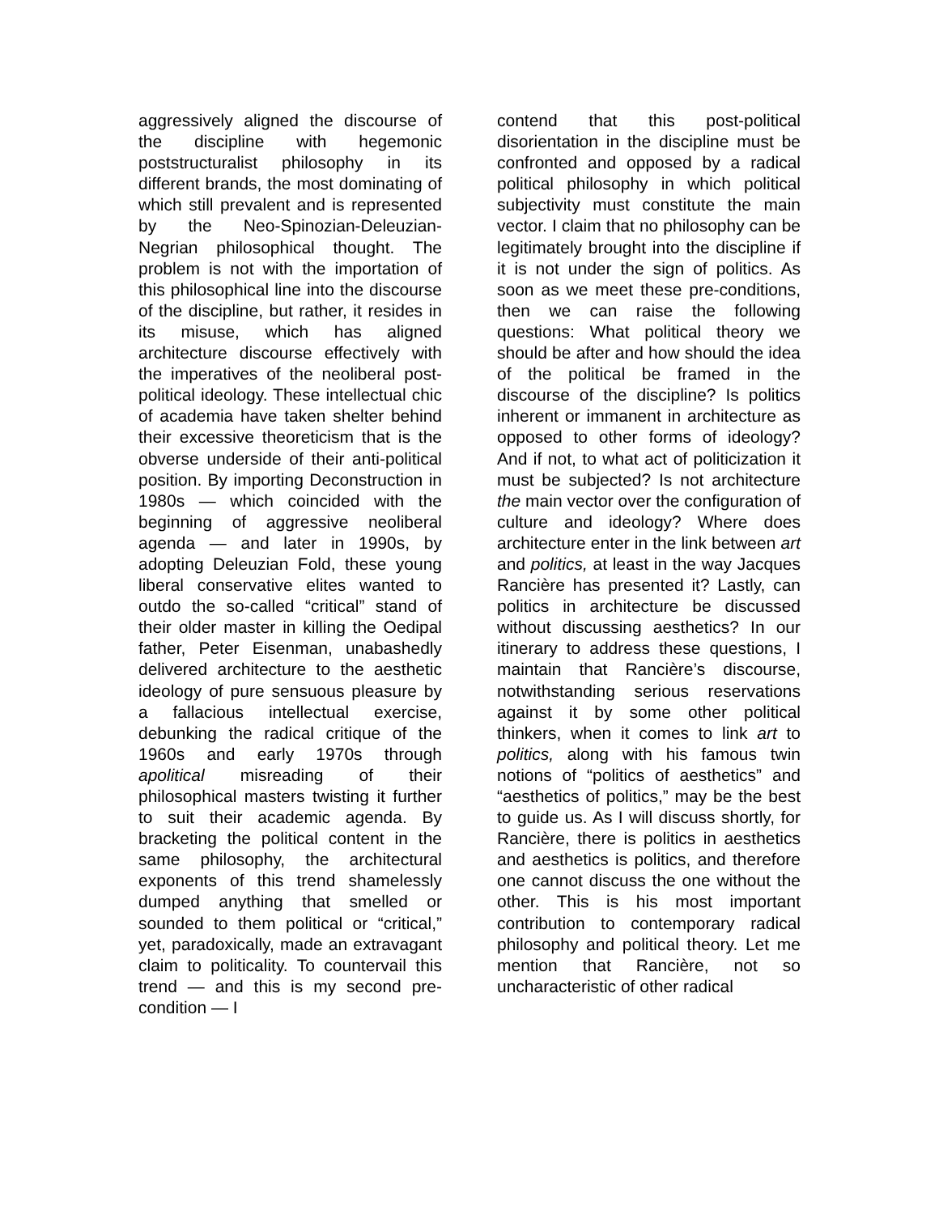aggressively aligned the discourse of the discipline with hegemonic poststructuralist philosophy in its different brands, the most dominating of which still prevalent and is represented by the Neo-Spinozian-Deleuzian-Negrian philosophical thought. The problem is not with the importation of this philosophical line into the discourse of the discipline, but rather, it resides in its misuse, which has aligned architecture discourse effectively with the imperatives of the neoliberal post-political ideology. These intellectual chic of academia have taken shelter behind their excessive theoreticism that is the obverse underside of their anti-political position. By importing Deconstruction in 1980s — which coincided with the beginning of aggressive neoliberal agenda — and later in 1990s, by adopting Deleuzian Fold, these young liberal conservative elites wanted to outdo the so-called “critical” stand of their older master in killing the Oedipal father, Peter Eisenman, unabashedly delivered architecture to the aesthetic ideology of pure sensuous pleasure by a fallacious intellectual exercise, debunking the radical critique of the 1960s and early 1970s through apolitical misreading of their philosophical masters twisting it further to suit their academic agenda. By bracketing the political content in the same philosophy, the architectural exponents of this trend shamelessly dumped anything that smelled or sounded to them political or “critical,” yet, paradoxically, made an extravagant claim to politicality. To countervail this trend — and this is my second pre-condition — I
contend that this post-political disorientation in the discipline must be confronted and opposed by a radical political philosophy in which political subjectivity must constitute the main vector. I claim that no philosophy can be legitimately brought into the discipline if it is not under the sign of politics. As soon as we meet these pre-conditions, then we can raise the following questions: What political theory we should be after and how should the idea of the political be framed in the discourse of the discipline? Is politics inherent or immanent in architecture as opposed to other forms of ideology? And if not, to what act of politicization it must be subjected? Is not architecture the main vector over the configuration of culture and ideology? Where does architecture enter in the link between art and politics, at least in the way Jacques Rancière has presented it? Lastly, can politics in architecture be discussed without discussing aesthetics? In our itinerary to address these questions, I maintain that Rancière’s discourse, notwithstanding serious reservations against it by some other political thinkers, when it comes to link art to politics, along with his famous twin notions of “politics of aesthetics” and “aesthetics of politics,” may be the best to guide us. As I will discuss shortly, for Rancière, there is politics in aesthetics and aesthetics is politics, and therefore one cannot discuss the one without the other. This is his most important contribution to contemporary radical philosophy and political theory. Let me mention that Rancière, not so uncharacteristic of other radical